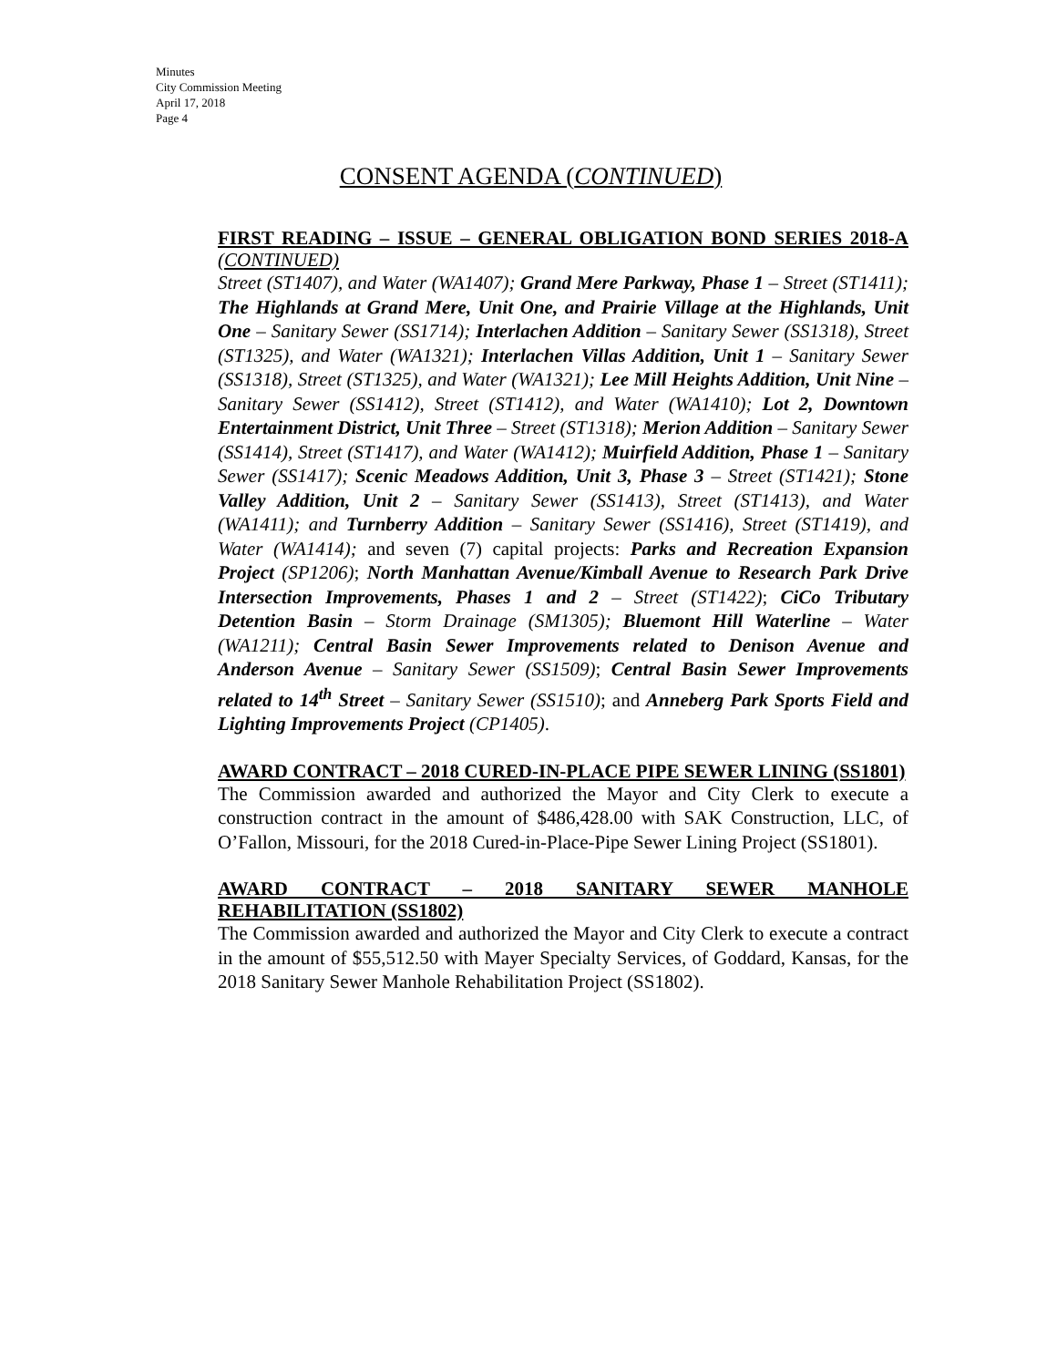Minutes
City Commission Meeting
April 17, 2018
Page 4
CONSENT AGENDA (CONTINUED)
FIRST READING – ISSUE – GENERAL OBLIGATION BOND SERIES 2018-A (CONTINUED)
Street (ST1407), and Water (WA1407); Grand Mere Parkway, Phase 1 – Street (ST1411); The Highlands at Grand Mere, Unit One, and Prairie Village at the Highlands, Unit One – Sanitary Sewer (SS1714); Interlachen Addition – Sanitary Sewer (SS1318), Street (ST1325), and Water (WA1321); Interlachen Villas Addition, Unit 1 – Sanitary Sewer (SS1318), Street (ST1325), and Water (WA1321); Lee Mill Heights Addition, Unit Nine – Sanitary Sewer (SS1412), Street (ST1412), and Water (WA1410); Lot 2, Downtown Entertainment District, Unit Three – Street (ST1318); Merion Addition – Sanitary Sewer (SS1414), Street (ST1417), and Water (WA1412); Muirfield Addition, Phase 1 – Sanitary Sewer (SS1417); Scenic Meadows Addition, Unit 3, Phase 3 – Street (ST1421); Stone Valley Addition, Unit 2 – Sanitary Sewer (SS1413), Street (ST1413), and Water (WA1411); and Turnberry Addition – Sanitary Sewer (SS1416), Street (ST1419), and Water (WA1414); and seven (7) capital projects: Parks and Recreation Expansion Project (SP1206); North Manhattan Avenue/Kimball Avenue to Research Park Drive Intersection Improvements, Phases 1 and 2 – Street (ST1422); CiCo Tributary Detention Basin – Storm Drainage (SM1305); Bluemont Hill Waterline – Water (WA1211); Central Basin Sewer Improvements related to Denison Avenue and Anderson Avenue – Sanitary Sewer (SS1509); Central Basin Sewer Improvements related to 14<sup>th</sup> Street – Sanitary Sewer (SS1510); and Anneberg Park Sports Field and Lighting Improvements Project (CP1405).
AWARD CONTRACT – 2018 CURED-IN-PLACE PIPE SEWER LINING (SS1801)
The Commission awarded and authorized the Mayor and City Clerk to execute a construction contract in the amount of $486,428.00 with SAK Construction, LLC, of O’Fallon, Missouri, for the 2018 Cured-in-Place-Pipe Sewer Lining Project (SS1801).
AWARD CONTRACT – 2018 SANITARY SEWER MANHOLE REHABILITATION (SS1802)
The Commission awarded and authorized the Mayor and City Clerk to execute a contract in the amount of $55,512.50 with Mayer Specialty Services, of Goddard, Kansas, for the 2018 Sanitary Sewer Manhole Rehabilitation Project (SS1802).